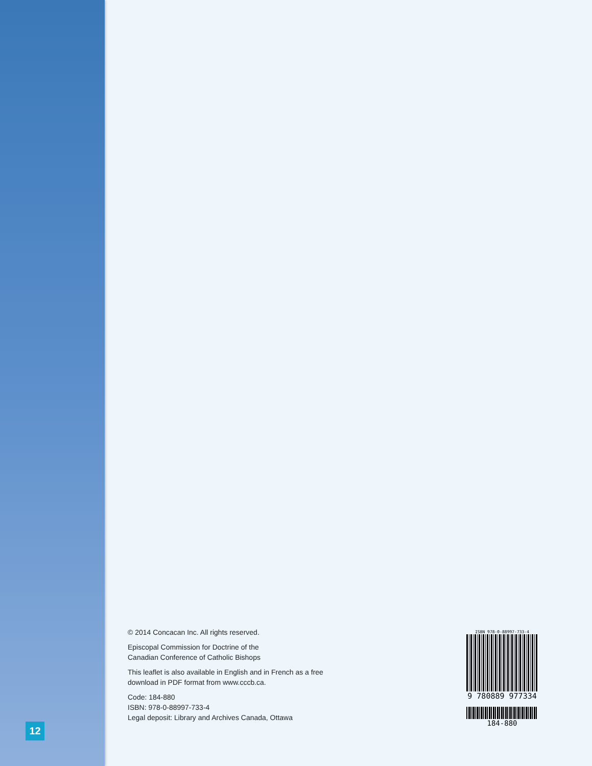12
© 2014 Concacan Inc. All rights reserved.
Episcopal Commission for Doctrine of the
Canadian Conference of Catholic Bishops
This leaflet is also available in English and in French as a free
download in PDF format from www.cccb.ca.
Code: 184-880
ISBN: 978-0-88997-733-4
Legal deposit: Library and Archives Canada, Ottawa
ISBN 978-0-88997-733-4
9 780889 977334
184-880